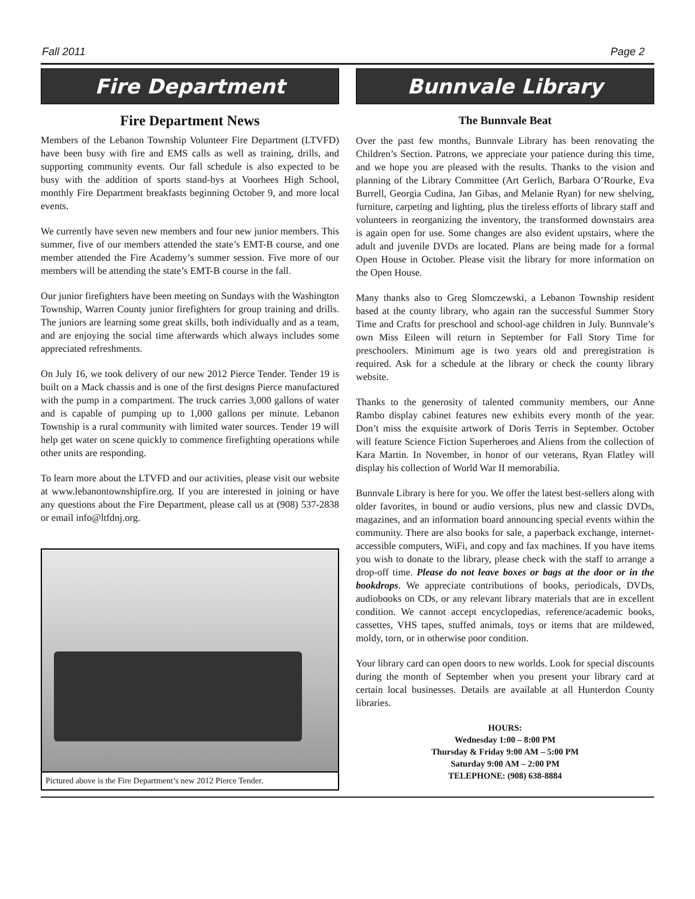Fall 2011 Page 2
Fire Department
Fire Department News
Members of the Lebanon Township Volunteer Fire Department (LTVFD) have been busy with fire and EMS calls as well as training, drills, and supporting community events. Our fall schedule is also expected to be busy with the addition of sports stand-bys at Voorhees High School, monthly Fire Department breakfasts beginning October 9, and more local events.
We currently have seven new members and four new junior members. This summer, five of our members attended the state’s EMT-B course, and one member attended the Fire Academy’s summer session. Five more of our members will be attending the state’s EMT-B course in the fall.
Our junior firefighters have been meeting on Sundays with the Washington Township, Warren County junior firefighters for group training and drills. The juniors are learning some great skills, both individually and as a team, and are enjoying the social time afterwards which always includes some appreciated refreshments.
On July 16, we took delivery of our new 2012 Pierce Tender. Tender 19 is built on a Mack chassis and is one of the first designs Pierce manufactured with the pump in a compartment. The truck carries 3,000 gallons of water and is capable of pumping up to 1,000 gallons per minute. Lebanon Township is a rural community with limited water sources. Tender 19 will help get water on scene quickly to commence firefighting operations while other units are responding.
To learn more about the LTVFD and our activities, please visit our website at www.lebanontownshipfire.org. If you are interested in joining or have any questions about the Fire Department, please call us at (908) 537-2838 or email info@ltfdnj.org.
Pictured above is the Fire Department’s new 2012 Pierce Tender.
Bunnvale Library
The Bunnvale Beat
Over the past few months, Bunnvale Library has been renovating the Children’s Section. Patrons, we appreciate your patience during this time, and we hope you are pleased with the results. Thanks to the vision and planning of the Library Committee (Art Gerlich, Barbara O’Rourke, Eva Burrell, Georgia Cudina, Jan Gibas, and Melanie Ryan) for new shelving, furniture, carpeting and lighting, plus the tireless efforts of library staff and volunteers in reorganizing the inventory, the transformed downstairs area is again open for use. Some changes are also evident upstairs, where the adult and juvenile DVDs are located. Plans are being made for a formal Open House in October. Please visit the library for more information on the Open House.
Many thanks also to Greg Slomczewski, a Lebanon Township resident based at the county library, who again ran the successful Summer Story Time and Crafts for preschool and school-age children in July. Bunnvale’s own Miss Eileen will return in September for Fall Story Time for preschoolers. Minimum age is two years old and preregistration is required. Ask for a schedule at the library or check the county library website.
Thanks to the generosity of talented community members, our Anne Rambo display cabinet features new exhibits every month of the year. Don’t miss the exquisite artwork of Doris Terris in September. October will feature Science Fiction Superheroes and Aliens from the collection of Kara Martin. In November, in honor of our veterans, Ryan Flatley will display his collection of World War II memorabilia.
Bunnvale Library is here for you. We offer the latest best-sellers along with older favorites, in bound or audio versions, plus new and classic DVDs, magazines, and an information board announcing special events within the community. There are also books for sale, a paperback exchange, internet-accessible computers, WiFi, and copy and fax machines. If you have items you wish to donate to the library, please check with the staff to arrange a drop-off time. Please do not leave boxes or bags at the door or in the bookdrops. We appreciate contributions of books, periodicals, DVDs, audiobooks on CDs, or any relevant library materials that are in excellent condition. We cannot accept encyclopedias, reference/academic books, cassettes, VHS tapes, stuffed animals, toys or items that are mildewed, moldy, torn, or in otherwise poor condition.
Your library card can open doors to new worlds. Look for special discounts during the month of September when you present your library card at certain local businesses. Details are available at all Hunterdon County libraries.
HOURS:
Wednesday 1:00 – 8:00 PM
Thursday & Friday 9:00 AM – 5:00 PM
Saturday 9:00 AM – 2:00 PM
TELEPHONE: (908) 638-8884